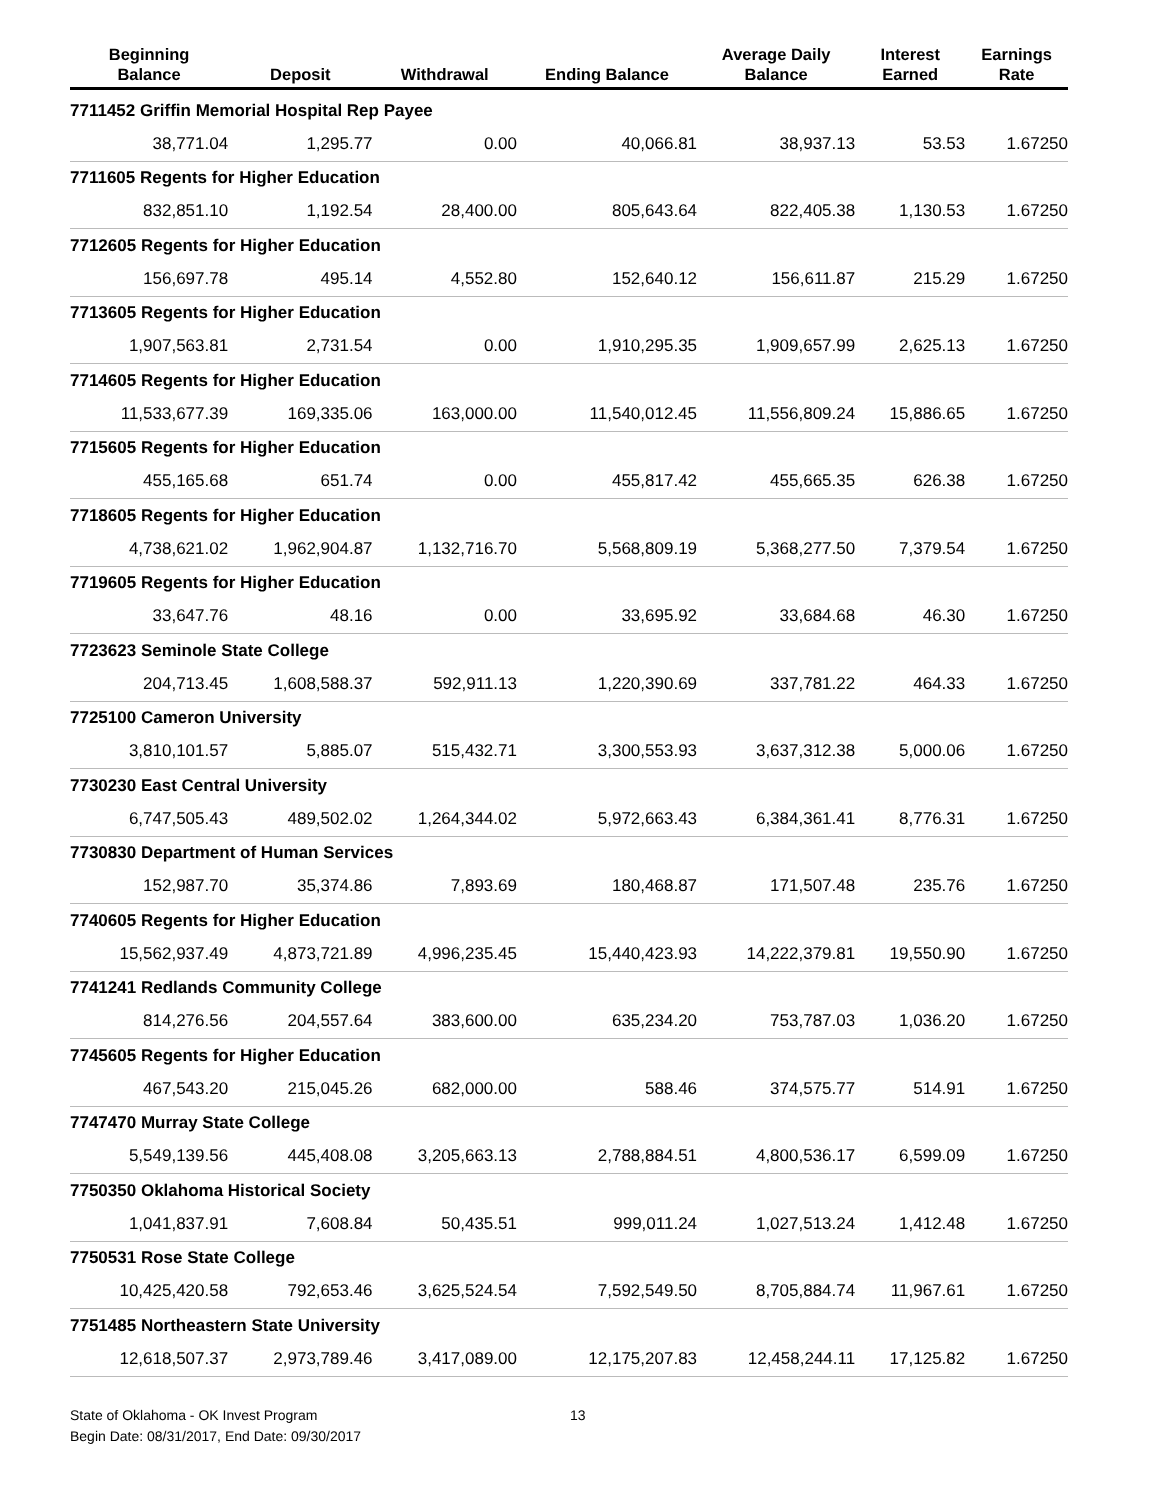| Beginning Balance | Deposit | Withdrawal | Ending Balance | Average Daily Balance | Interest Earned | Earnings Rate |
| --- | --- | --- | --- | --- | --- | --- |
| 7711452 Griffin Memorial Hospital Rep Payee | | | | | | |
| 38,771.04 | 1,295.77 | 0.00 | 40,066.81 | 38,937.13 | 53.53 | 1.67250 |
| 7711605 Regents for Higher Education | | | | | | |
| 832,851.10 | 1,192.54 | 28,400.00 | 805,643.64 | 822,405.38 | 1,130.53 | 1.67250 |
| 7712605 Regents for Higher Education | | | | | | |
| 156,697.78 | 495.14 | 4,552.80 | 152,640.12 | 156,611.87 | 215.29 | 1.67250 |
| 7713605 Regents for Higher Education | | | | | | |
| 1,907,563.81 | 2,731.54 | 0.00 | 1,910,295.35 | 1,909,657.99 | 2,625.13 | 1.67250 |
| 7714605 Regents for Higher Education | | | | | | |
| 11,533,677.39 | 169,335.06 | 163,000.00 | 11,540,012.45 | 11,556,809.24 | 15,886.65 | 1.67250 |
| 7715605 Regents for Higher Education | | | | | | |
| 455,165.68 | 651.74 | 0.00 | 455,817.42 | 455,665.35 | 626.38 | 1.67250 |
| 7718605 Regents for Higher Education | | | | | | |
| 4,738,621.02 | 1,962,904.87 | 1,132,716.70 | 5,568,809.19 | 5,368,277.50 | 7,379.54 | 1.67250 |
| 7719605 Regents for Higher Education | | | | | | |
| 33,647.76 | 48.16 | 0.00 | 33,695.92 | 33,684.68 | 46.30 | 1.67250 |
| 7723623 Seminole State College | | | | | | |
| 204,713.45 | 1,608,588.37 | 592,911.13 | 1,220,390.69 | 337,781.22 | 464.33 | 1.67250 |
| 7725100 Cameron University | | | | | | |
| 3,810,101.57 | 5,885.07 | 515,432.71 | 3,300,553.93 | 3,637,312.38 | 5,000.06 | 1.67250 |
| 7730230 East Central University | | | | | | |
| 6,747,505.43 | 489,502.02 | 1,264,344.02 | 5,972,663.43 | 6,384,361.41 | 8,776.31 | 1.67250 |
| 7730830 Department of Human Services | | | | | | |
| 152,987.70 | 35,374.86 | 7,893.69 | 180,468.87 | 171,507.48 | 235.76 | 1.67250 |
| 7740605 Regents for Higher Education | | | | | | |
| 15,562,937.49 | 4,873,721.89 | 4,996,235.45 | 15,440,423.93 | 14,222,379.81 | 19,550.90 | 1.67250 |
| 7741241 Redlands Community College | | | | | | |
| 814,276.56 | 204,557.64 | 383,600.00 | 635,234.20 | 753,787.03 | 1,036.20 | 1.67250 |
| 7745605 Regents for Higher Education | | | | | | |
| 467,543.20 | 215,045.26 | 682,000.00 | 588.46 | 374,575.77 | 514.91 | 1.67250 |
| 7747470 Murray State College | | | | | | |
| 5,549,139.56 | 445,408.08 | 3,205,663.13 | 2,788,884.51 | 4,800,536.17 | 6,599.09 | 1.67250 |
| 7750350 Oklahoma Historical Society | | | | | | |
| 1,041,837.91 | 7,608.84 | 50,435.51 | 999,011.24 | 1,027,513.24 | 1,412.48 | 1.67250 |
| 7750531 Rose State College | | | | | | |
| 10,425,420.58 | 792,653.46 | 3,625,524.54 | 7,592,549.50 | 8,705,884.74 | 11,967.61 | 1.67250 |
| 7751485 Northeastern State University | | | | | | |
| 12,618,507.37 | 2,973,789.46 | 3,417,089.00 | 12,175,207.83 | 12,458,244.11 | 17,125.82 | 1.67250 |
State of Oklahoma - OK Invest Program
Begin Date: 08/31/2017, End Date: 09/30/2017
13